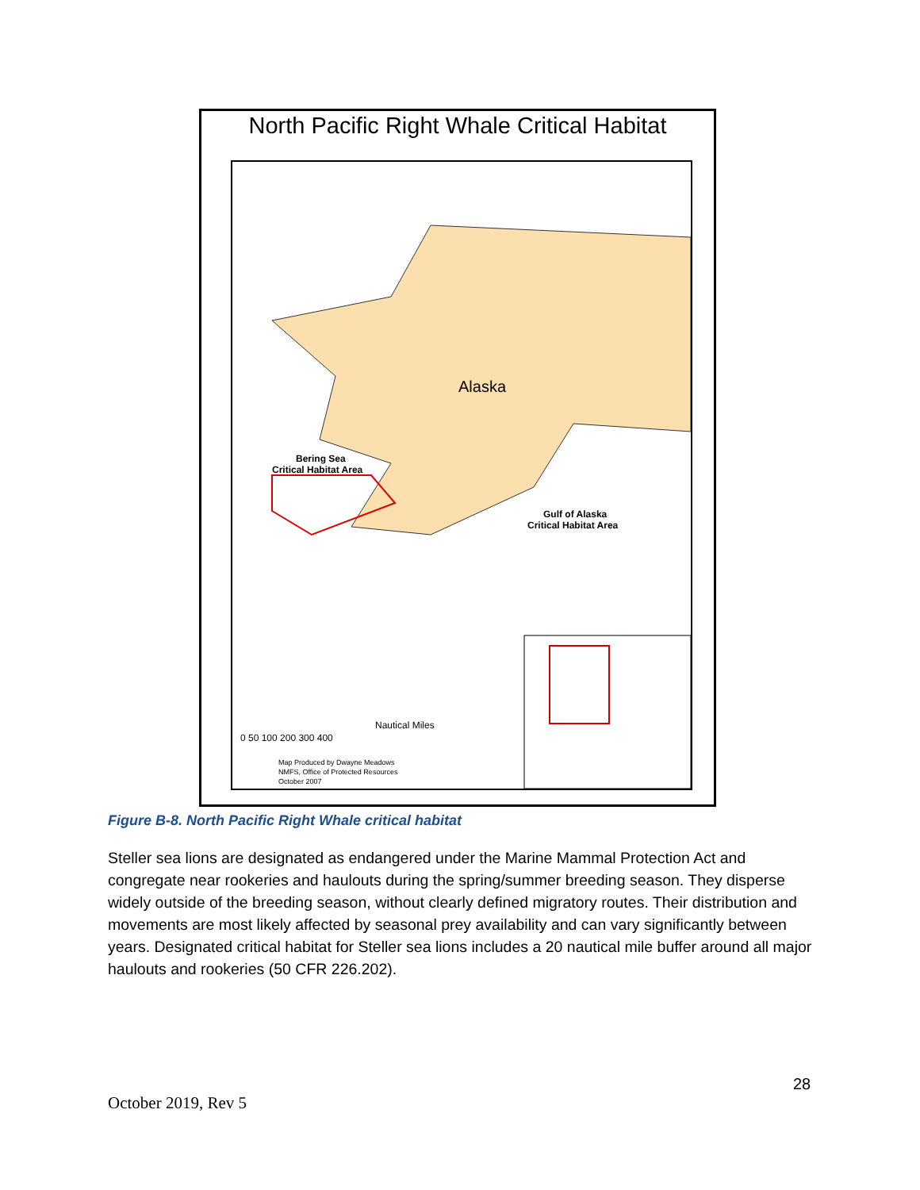North Pacific Right Whale Critical Habitat
Alaska
Bering Sea
Critical Habitat Area
Gulf of Alaska
Critical Habitat Area
Nautical Miles
0 50 100 200 300 400
Map Produced by Dwayne Meadows
NMFS, Office of Protected Resources
October 2007
Figure B-8. North Pacific Right Whale critical habitat
Steller sea lions are designated as endangered under the Marine Mammal Protection Act and congregate near rookeries and haulouts during the spring/summer breeding season. They disperse widely outside of the breeding season, without clearly defined migratory routes. Their distribution and movements are most likely affected by seasonal prey availability and can vary significantly between years. Designated critical habitat for Steller sea lions includes a 20 nautical mile buffer around all major haulouts and rookeries (50 CFR 226.202).
28
October 2019, Rev 5